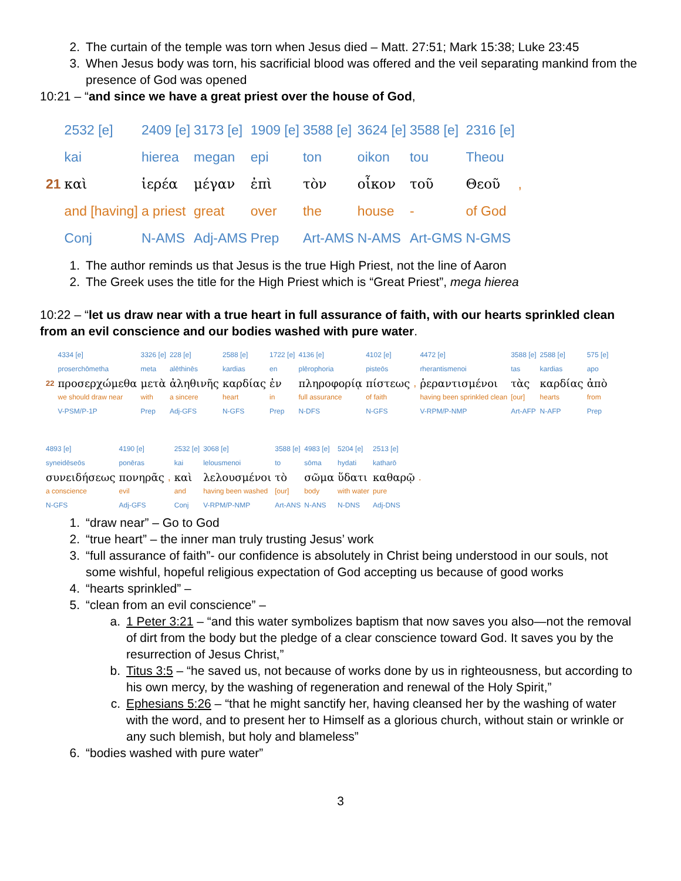2. The curtain of the temple was torn when Jesus died – Matt. 27:51; Mark 15:38; Luke 23:45
3. When Jesus body was torn, his sacrificial blood was offered and the veil separating mankind from the presence of God was opened
10:21 – “and since we have a great priest over the house of God,
| | 2532 [e] | 2409 [e] | 3173 [e] | 1909 [e] | 3588 [e] | 3624 [e] | 3588 [e] | 2316 [e] | |
| | kai | hierea | megan | epi | ton | oikon | tou | Theou | |
| 21 | καὶ | ἱερέα | μέγαν | ἐπὶ | τὸν | οἶκον | τοῦ | Θεοῦ | , |
| | and [having] | a priest | great | over | the | house | - | of God | |
| | Conj | N-AMS | Adj-AMS | Prep | Art-AMS | N-AMS | Art-GMS | N-GMS | |
1. The author reminds us that Jesus is the true High Priest, not the line of Aaron
2. The Greek uses the title for the High Priest which is “Great Priest”, mega hierea
10:22 – “let us draw near with a true heart in full assurance of faith, with our hearts sprinkled clean from an evil conscience and our bodies washed with pure water.
| | 4334 [e] | 3326 [e] | 228 [e] | 2588 [e] | 1722 [e] | 4136 [e] | 4102 [e] | | 4472 [e] | 3588 [e] | 2588 [e] | 575 [e] |
| | proserchōmetha | meta | alēthinēs | kardias | en | plērophoria | pisteōs | | rherantismenoi | tas | kardias | apo |
| 22 | προσερχώμεθα | μετὰ | ἀληθινῆς | καρδίας | ἐν | πληροφορίᾳ | πίστεως | , | ῥεραντισμένοι | τὰς | καρδίας | ἀπὸ |
| | we should draw near | with | a sincere | heart | in | full assurance | of faith | | having been sprinkled clean | [our] | hearts | from |
| | V-PSM/P-1P | Prep | Adj-GFS | N-GFS | Prep | N-DFS | N-GFS | | V-RPM/P-NMP | Art-AFP | N-AFP | Prep |
| 4893 [e] | 4190 [e] | | 2532 [e] | 3068 [e] | 3588 [e] | 4983 [e] | 5204 [e] | 2513 [e] | |
| syneidēseōs | ponēras | | kai | lelousmenoi | to | sōma | hydati | katharō | |
| συνειδήσεως | πονηρᾶς | , | καὶ | λελουσμένοι | τὸ | σῶμα | ὕδατι | καθαρῷ | . |
| a conscience | evil | | and | having been washed | [our] | body | with water | pure | |
| N-GFS | Adj-GFS | | Conj | V-RPM/P-NMP | Art-ANS | N-ANS | N-DNS | Adj-DNS | |
1. “draw near” – Go to God
2. “true heart” – the inner man truly trusting Jesus’ work
3. “full assurance of faith”- our confidence is absolutely in Christ being understood in our souls, not some wishful, hopeful religious expectation of God accepting us because of good works
4. “hearts sprinkled” –
5. “clean from an evil conscience” –
a. 1 Peter 3:21 – “and this water symbolizes baptism that now saves you also—not the removal of dirt from the body but the pledge of a clear conscience toward God. It saves you by the resurrection of Jesus Christ,”
b. Titus 3:5 – “he saved us, not because of works done by us in righteousness, but according to his own mercy, by the washing of regeneration and renewal of the Holy Spirit,”
c. Ephesians 5:26 – “that he might sanctify her, having cleansed her by the washing of water with the word, and to present her to Himself as a glorious church, without stain or wrinkle or any such blemish, but holy and blameless”
6. “bodies washed with pure water”
3